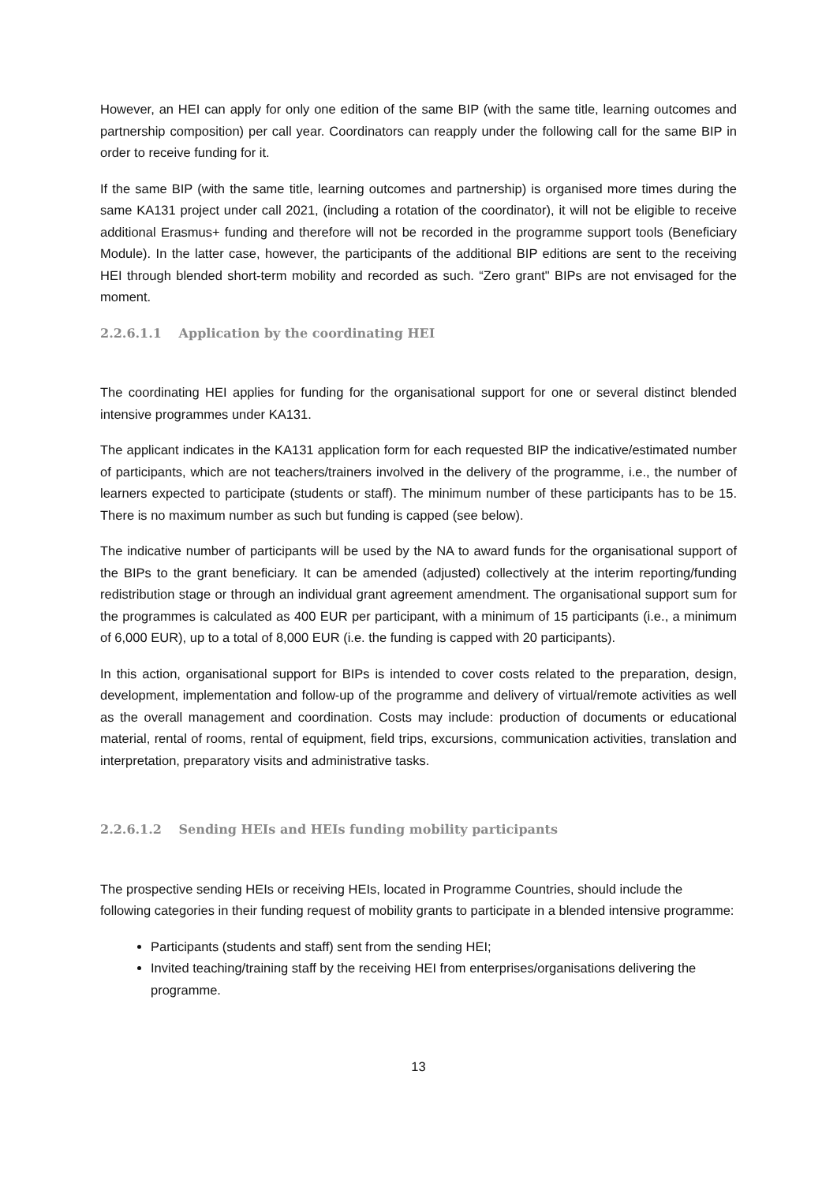However, an HEI can apply for only one edition of the same BIP (with the same title, learning outcomes and partnership composition) per call year. Coordinators can reapply under the following call for the same BIP in order to receive funding for it.
If the same BIP (with the same title, learning outcomes and partnership) is organised more times during the same KA131 project under call 2021, (including a rotation of the coordinator), it will not be eligible to receive additional Erasmus+ funding and therefore will not be recorded in the programme support tools (Beneficiary Module). In the latter case, however, the participants of the additional BIP editions are sent to the receiving HEI through blended short-term mobility and recorded as such. “Zero grant" BIPs are not envisaged for the moment.
2.2.6.1.1 Application by the coordinating HEI
The coordinating HEI applies for funding for the organisational support for one or several distinct blended intensive programmes under KA131.
The applicant indicates in the KA131 application form for each requested BIP the indicative/estimated number of participants, which are not teachers/trainers involved in the delivery of the programme, i.e., the number of learners expected to participate (students or staff). The minimum number of these participants has to be 15. There is no maximum number as such but funding is capped (see below).
The indicative number of participants will be used by the NA to award funds for the organisational support of the BIPs to the grant beneficiary. It can be amended (adjusted) collectively at the interim reporting/funding redistribution stage or through an individual grant agreement amendment. The organisational support sum for the programmes is calculated as 400 EUR per participant, with a minimum of 15 participants (i.e., a minimum of 6,000 EUR), up to a total of 8,000 EUR (i.e. the funding is capped with 20 participants).
In this action, organisational support for BIPs is intended to cover costs related to the preparation, design, development, implementation and follow-up of the programme and delivery of virtual/remote activities as well as the overall management and coordination. Costs may include: production of documents or educational material, rental of rooms, rental of equipment, field trips, excursions, communication activities, translation and interpretation, preparatory visits and administrative tasks.
2.2.6.1.2 Sending HEIs and HEIs funding mobility participants
The prospective sending HEIs or receiving HEIs, located in Programme Countries, should include the following categories in their funding request of mobility grants to participate in a blended intensive programme:
Participants (students and staff) sent from the sending HEI;
Invited teaching/training staff by the receiving HEI from enterprises/organisations delivering the programme.
13